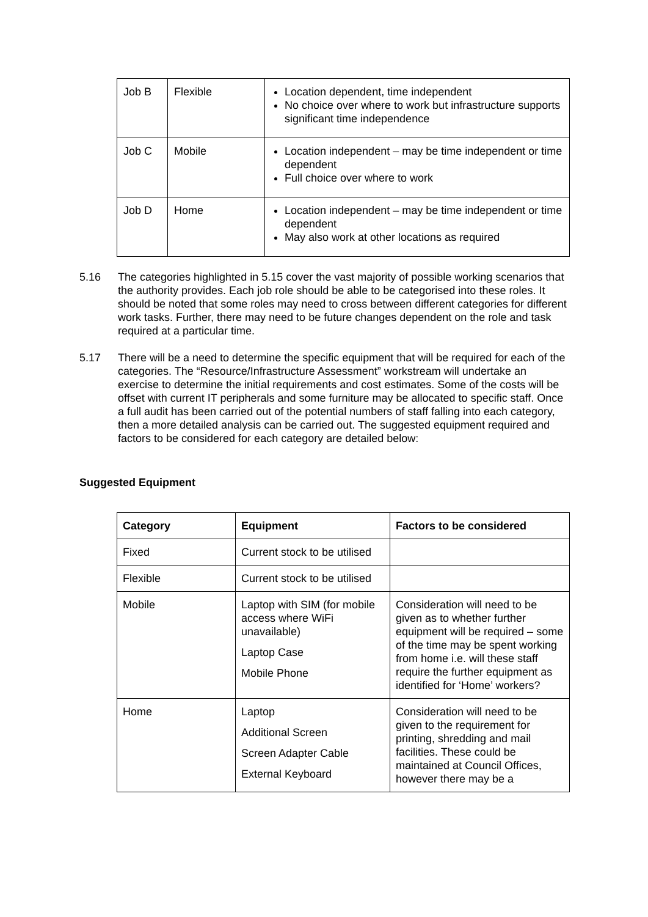| Job B | Flexible | Location dependent, time independent No choice over where to work but infrastructure supports significant time independence |
| Job C | Mobile | Location independent – may be time independent or time dependent Full choice over where to work |
| Job D | Home | Location independent – may be time independent or time dependent May also work at other locations as required |
5.16 The categories highlighted in 5.15 cover the vast majority of possible working scenarios that the authority provides. Each job role should be able to be categorised into these roles. It should be noted that some roles may need to cross between different categories for different work tasks. Further, there may need to be future changes dependent on the role and task required at a particular time.
5.17 There will be a need to determine the specific equipment that will be required for each of the categories. The “Resource/Infrastructure Assessment” workstream will undertake an exercise to determine the initial requirements and cost estimates. Some of the costs will be offset with current IT peripherals and some furniture may be allocated to specific staff. Once a full audit has been carried out of the potential numbers of staff falling into each category, then a more detailed analysis can be carried out. The suggested equipment required and factors to be considered for each category are detailed below:
Suggested Equipment
| Category | Equipment | Factors to be considered |
| --- | --- | --- |
| Fixed | Current stock to be utilised | |
| Flexible | Current stock to be utilised | |
| Mobile | Laptop with SIM (for mobile access where WiFi unavailable) Laptop Case Mobile Phone | Consideration will need to be given as to whether further equipment will be required – some of the time may be spent working from home i.e. will these staff require the further equipment as identified for ‘Home’ workers? |
| Home | Laptop Additional Screen Screen Adapter Cable External Keyboard | Consideration will need to be given to the requirement for printing, shredding and mail facilities. These could be maintained at Council Offices, however there may be a |